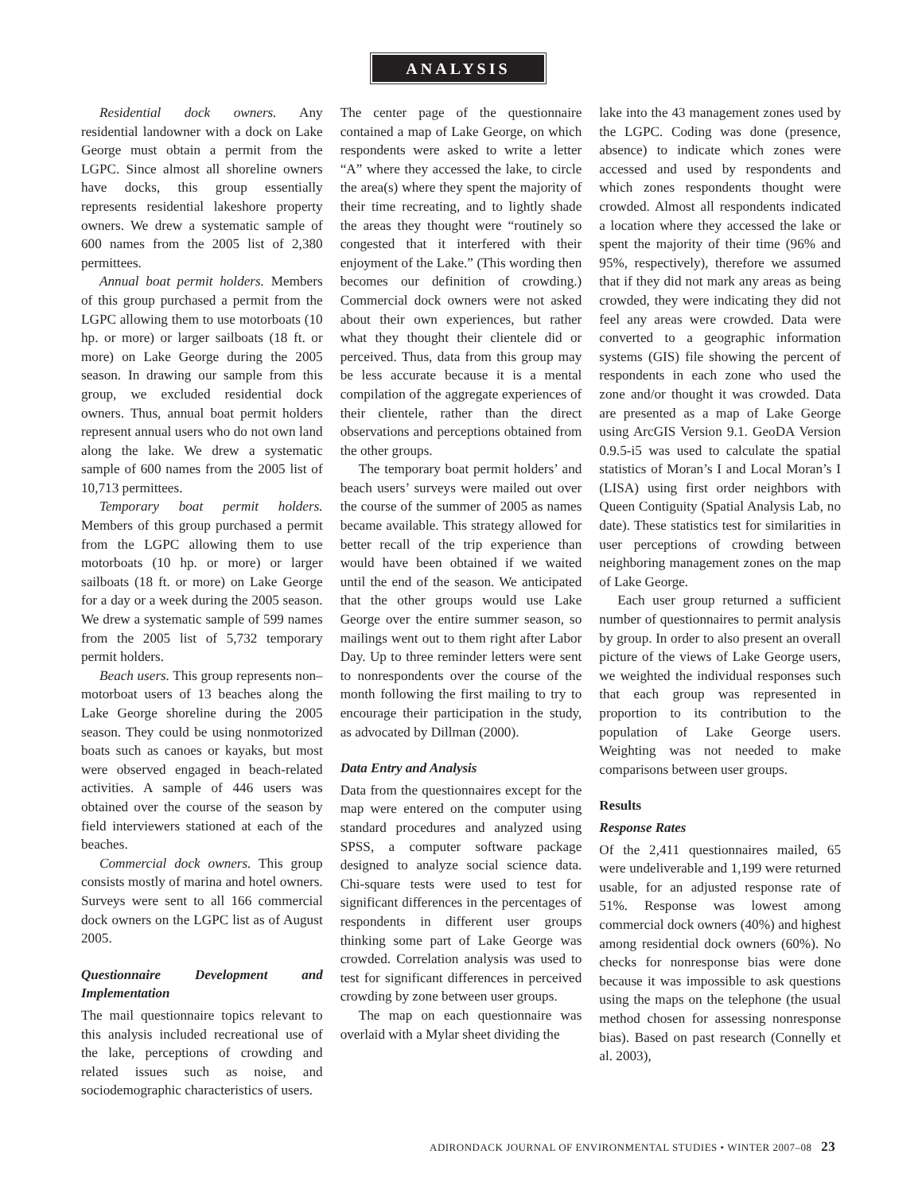ANALYSIS
Residential dock owners. Any residential landowner with a dock on Lake George must obtain a permit from the LGPC. Since almost all shoreline owners have docks, this group essentially represents residential lakeshore property owners. We drew a systematic sample of 600 names from the 2005 list of 2,380 permittees.
Annual boat permit holders. Members of this group purchased a permit from the LGPC allowing them to use motorboats (10 hp. or more) or larger sailboats (18 ft. or more) on Lake George during the 2005 season. In drawing our sample from this group, we excluded residential dock owners. Thus, annual boat permit holders represent annual users who do not own land along the lake. We drew a systematic sample of 600 names from the 2005 list of 10,713 permittees.
Temporary boat permit holders. Members of this group purchased a permit from the LGPC allowing them to use motorboats (10 hp. or more) or larger sailboats (18 ft. or more) on Lake George for a day or a week during the 2005 season. We drew a systematic sample of 599 names from the 2005 list of 5,732 temporary permit holders.
Beach users. This group represents non–motorboat users of 13 beaches along the Lake George shoreline during the 2005 season. They could be using nonmotorized boats such as canoes or kayaks, but most were observed engaged in beach-related activities. A sample of 446 users was obtained over the course of the season by field interviewers stationed at each of the beaches.
Commercial dock owners. This group consists mostly of marina and hotel owners. Surveys were sent to all 166 commercial dock owners on the LGPC list as of August 2005.
Questionnaire Development and Implementation
The mail questionnaire topics relevant to this analysis included recreational use of the lake, perceptions of crowding and related issues such as noise, and sociodemographic characteristics of users.
The center page of the questionnaire contained a map of Lake George, on which respondents were asked to write a letter “A” where they accessed the lake, to circle the area(s) where they spent the majority of their time recreating, and to lightly shade the areas they thought were “routinely so congested that it interfered with their enjoyment of the Lake.” (This wording then becomes our definition of crowding.) Commercial dock owners were not asked about their own experiences, but rather what they thought their clientele did or perceived. Thus, data from this group may be less accurate because it is a mental compilation of the aggregate experiences of their clientele, rather than the direct observations and perceptions obtained from the other groups.
The temporary boat permit holders’ and beach users’ surveys were mailed out over the course of the summer of 2005 as names became available. This strategy allowed for better recall of the trip experience than would have been obtained if we waited until the end of the season. We anticipated that the other groups would use Lake George over the entire summer season, so mailings went out to them right after Labor Day. Up to three reminder letters were sent to nonrespondents over the course of the month following the first mailing to try to encourage their participation in the study, as advocated by Dillman (2000).
Data Entry and Analysis
Data from the questionnaires except for the map were entered on the computer using standard procedures and analyzed using SPSS, a computer software package designed to analyze social science data. Chi-square tests were used to test for significant differences in the percentages of respondents in different user groups thinking some part of Lake George was crowded. Correlation analysis was used to test for significant differences in perceived crowding by zone between user groups.
The map on each questionnaire was overlaid with a Mylar sheet dividing the
lake into the 43 management zones used by the LGPC. Coding was done (presence, absence) to indicate which zones were accessed and used by respondents and which zones respondents thought were crowded. Almost all respondents indicated a location where they accessed the lake or spent the majority of their time (96% and 95%, respectively), therefore we assumed that if they did not mark any areas as being crowded, they were indicating they did not feel any areas were crowded. Data were converted to a geographic information systems (GIS) file showing the percent of respondents in each zone who used the zone and/or thought it was crowded. Data are presented as a map of Lake George using ArcGIS Version 9.1. GeoDA Version 0.9.5-i5 was used to calculate the spatial statistics of Moran’s I and Local Moran’s I (LISA) using first order neighbors with Queen Contiguity (Spatial Analysis Lab, no date). These statistics test for similarities in user perceptions of crowding between neighboring management zones on the map of Lake George.
Each user group returned a sufficient number of questionnaires to permit analysis by group. In order to also present an overall picture of the views of Lake George users, we weighted the individual responses such that each group was represented in proportion to its contribution to the population of Lake George users. Weighting was not needed to make comparisons between user groups.
Results
Response Rates
Of the 2,411 questionnaires mailed, 65 were undeliverable and 1,199 were returned usable, for an adjusted response rate of 51%. Response was lowest among commercial dock owners (40%) and highest among residential dock owners (60%). No checks for nonresponse bias were done because it was impossible to ask questions using the maps on the telephone (the usual method chosen for assessing nonresponse bias). Based on past research (Connelly et al. 2003),
ADIRONDACK JOURNAL OF ENVIRONMENTAL STUDIES • WINTER 2007–08 23